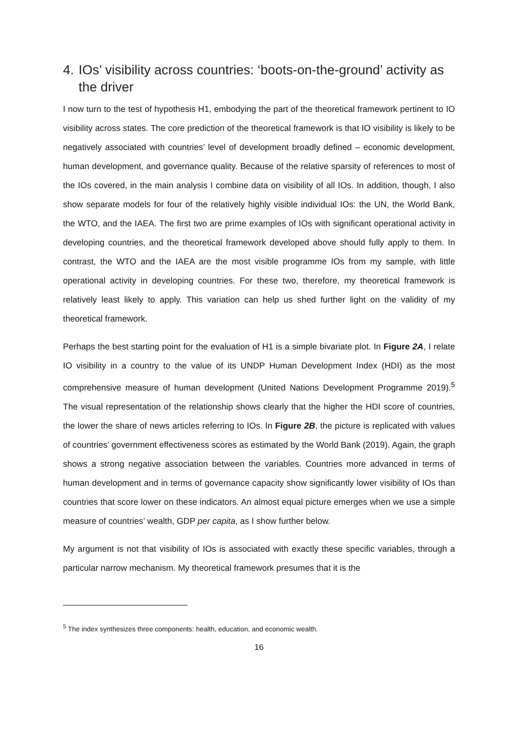4. IOs’ visibility across countries: ‘boots-on-the-ground’ activity as the driver
I now turn to the test of hypothesis H1, embodying the part of the theoretical framework pertinent to IO visibility across states. The core prediction of the theoretical framework is that IO visibility is likely to be negatively associated with countries’ level of development broadly defined – economic development, human development, and governance quality. Because of the relative sparsity of references to most of the IOs covered, in the main analysis I combine data on visibility of all IOs. In addition, though, I also show separate models for four of the relatively highly visible individual IOs: the UN, the World Bank, the WTO, and the IAEA. The first two are prime examples of IOs with significant operational activity in developing countries, and the theoretical framework developed above should fully apply to them. In contrast, the WTO and the IAEA are the most visible programme IOs from my sample, with little operational activity in developing countries. For these two, therefore, my theoretical framework is relatively least likely to apply. This variation can help us shed further light on the validity of my theoretical framework.
Perhaps the best starting point for the evaluation of H1 is a simple bivariate plot. In Figure 2A, I relate IO visibility in a country to the value of its UNDP Human Development Index (HDI) as the most comprehensive measure of human development (United Nations Development Programme 2019).<sup>5</sup> The visual representation of the relationship shows clearly that the higher the HDI score of countries, the lower the share of news articles referring to IOs. In Figure 2B, the picture is replicated with values of countries’ government effectiveness scores as estimated by the World Bank (2019). Again, the graph shows a strong negative association between the variables. Countries more advanced in terms of human development and in terms of governance capacity show significantly lower visibility of IOs than countries that score lower on these indicators. An almost equal picture emerges when we use a simple measure of countries’ wealth, GDP per capita, as I show further below.
My argument is not that visibility of IOs is associated with exactly these specific variables, through a particular narrow mechanism. My theoretical framework presumes that it is the
<sup>5</sup> The index synthesizes three components: health, education, and economic wealth.
16